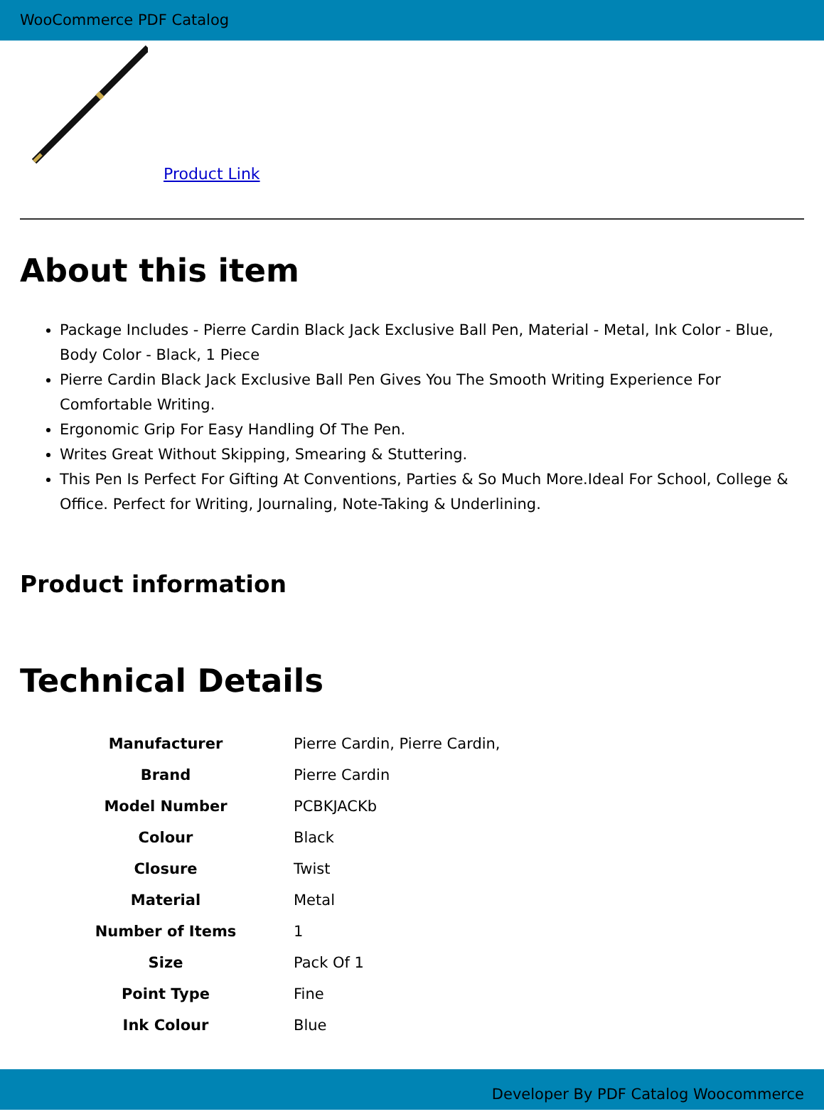WooCommerce PDF Catalog
Product Link
About this item
Package Includes - Pierre Cardin Black Jack Exclusive Ball Pen, Material - Metal, Ink Color - Blue, Body Color - Black, 1 Piece
Pierre Cardin Black Jack Exclusive Ball Pen Gives You The Smooth Writing Experience For Comfortable Writing.
Ergonomic Grip For Easy Handling Of The Pen.
Writes Great Without Skipping, Smearing & Stuttering.
This Pen Is Perfect For Gifting At Conventions, Parties & So Much More.Ideal For School, College & Office. Perfect for Writing, Journaling, Note-Taking & Underlining.
Product information
Technical Details
| Manufacturer | Pierre Cardin, Pierre Cardin, |
| Brand | Pierre Cardin |
| Model Number | PCBKJACKb |
| Colour | Black |
| Closure | Twist |
| Material | Metal |
| Number of Items | 1 |
| Size | Pack Of 1 |
| Point Type | Fine |
| Ink Colour | Blue |
Developer By PDF Catalog Woocommerce